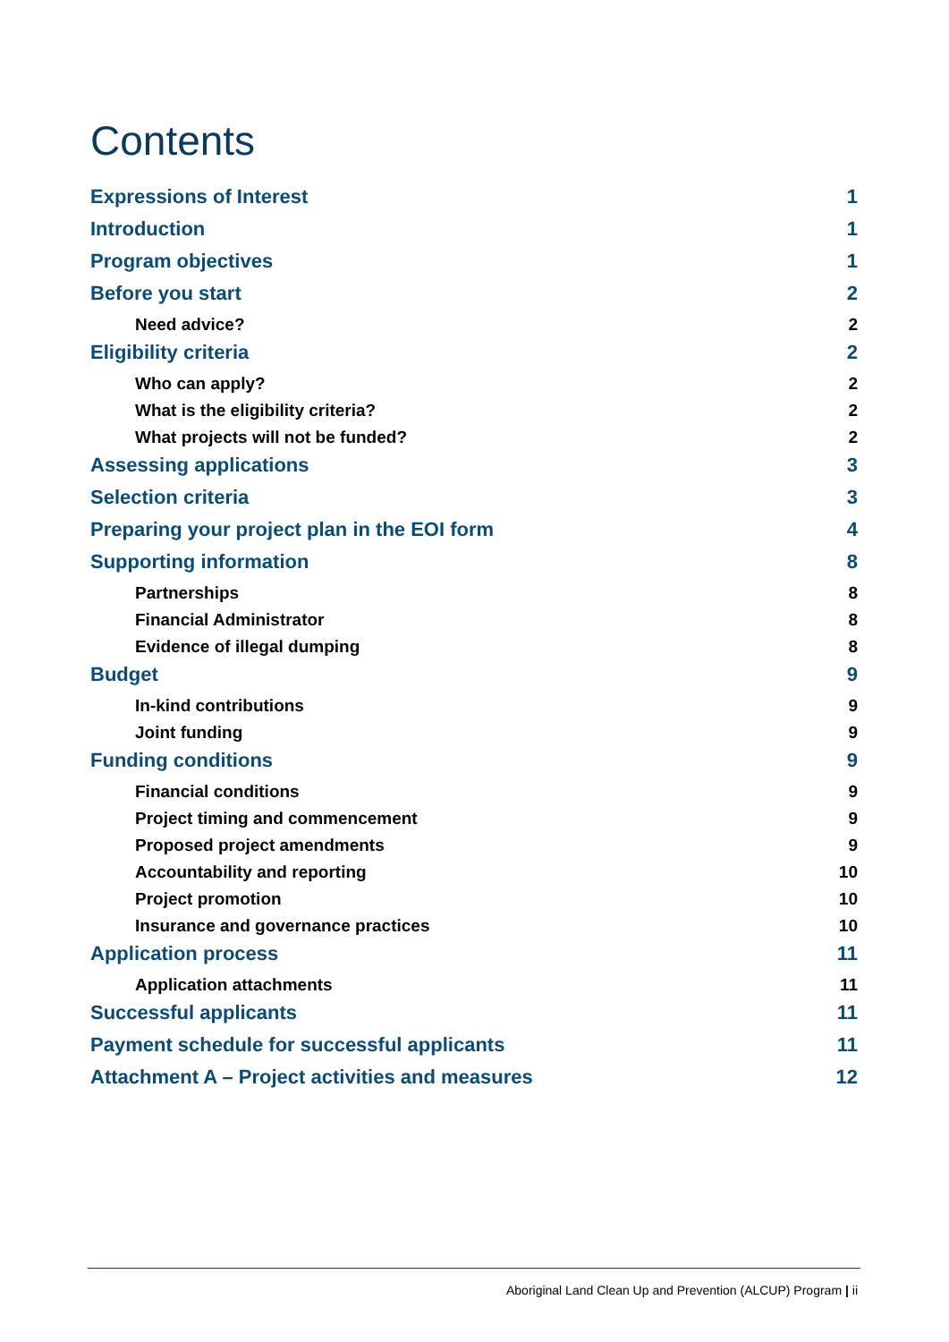Contents
Expressions of Interest 1
Introduction 1
Program objectives 1
Before you start 2
Need advice? 2
Eligibility criteria 2
Who can apply? 2
What is the eligibility criteria? 2
What projects will not be funded? 2
Assessing applications 3
Selection criteria 3
Preparing your project plan in the EOI form 4
Supporting information 8
Partnerships 8
Financial Administrator 8
Evidence of illegal dumping 8
Budget 9
In-kind contributions 9
Joint funding 9
Funding conditions 9
Financial conditions 9
Project timing and commencement 9
Proposed project amendments 9
Accountability and reporting 10
Project promotion 10
Insurance and governance practices 10
Application process 11
Application attachments 11
Successful applicants 11
Payment schedule for successful applicants 11
Attachment A – Project activities and measures 12
Aboriginal Land Clean Up and Prevention (ALCUP) Program | ii